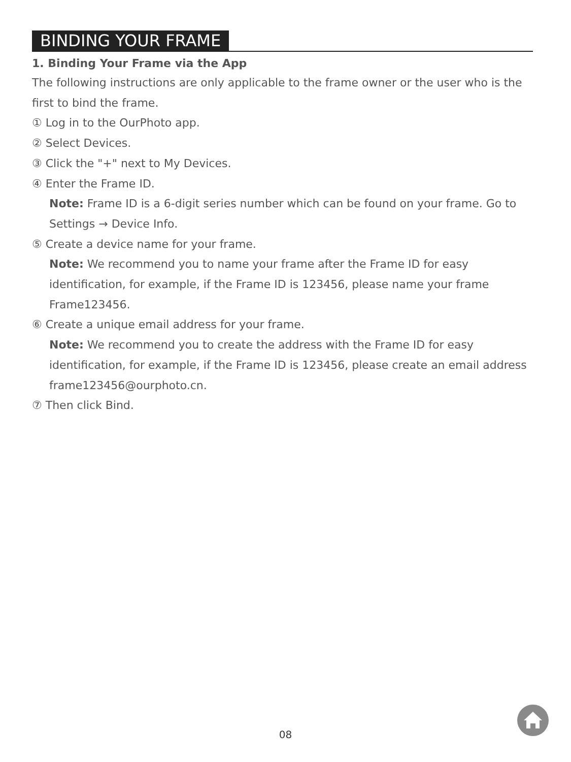BINDING YOUR FRAME
1. Binding Your Frame via the App
The following instructions are only applicable to the frame owner or the user who is the first to bind the frame.
① Log in to the OurPhoto app.
② Select Devices.
③ Click the "+" next to My Devices.
④ Enter the Frame ID.
Note: Frame ID is a 6-digit series number which can be found on your frame. Go to Settings → Device Info.
⑤ Create a device name for your frame.
Note: We recommend you to name your frame after the Frame ID for easy identification, for example, if the Frame ID is 123456, please name your frame Frame123456.
⑥ Create a unique email address for your frame.
Note: We recommend you to create the address with the Frame ID for easy identification, for example, if the Frame ID is 123456, please create an email address frame123456@ourphoto.cn.
⑦ Then click Bind.
08